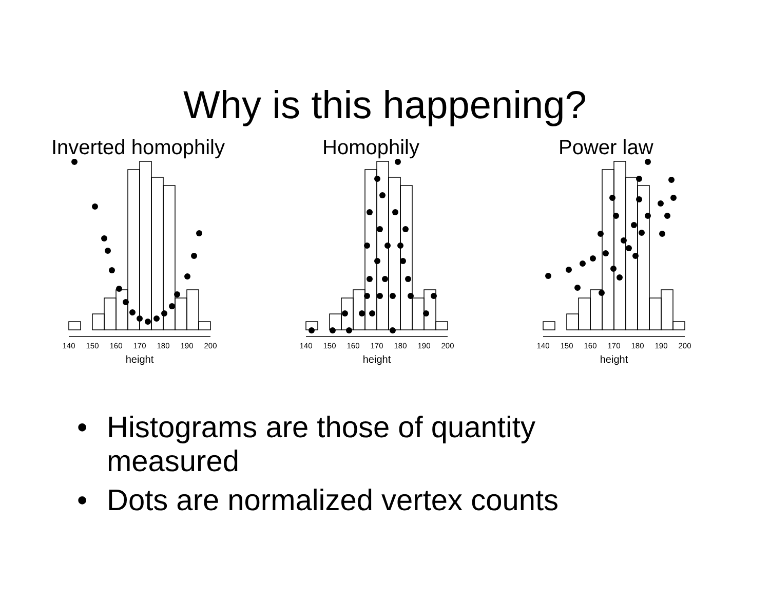Why is this happening?
Inverted homophily
140
150
160
170
180
190
200
height
Homophily
140
150
160
170
180
190
200
height
Power law
140
150
160
170
180
190
200
height
• Histograms are those of quantity
measured
• Dots are normalized vertex counts